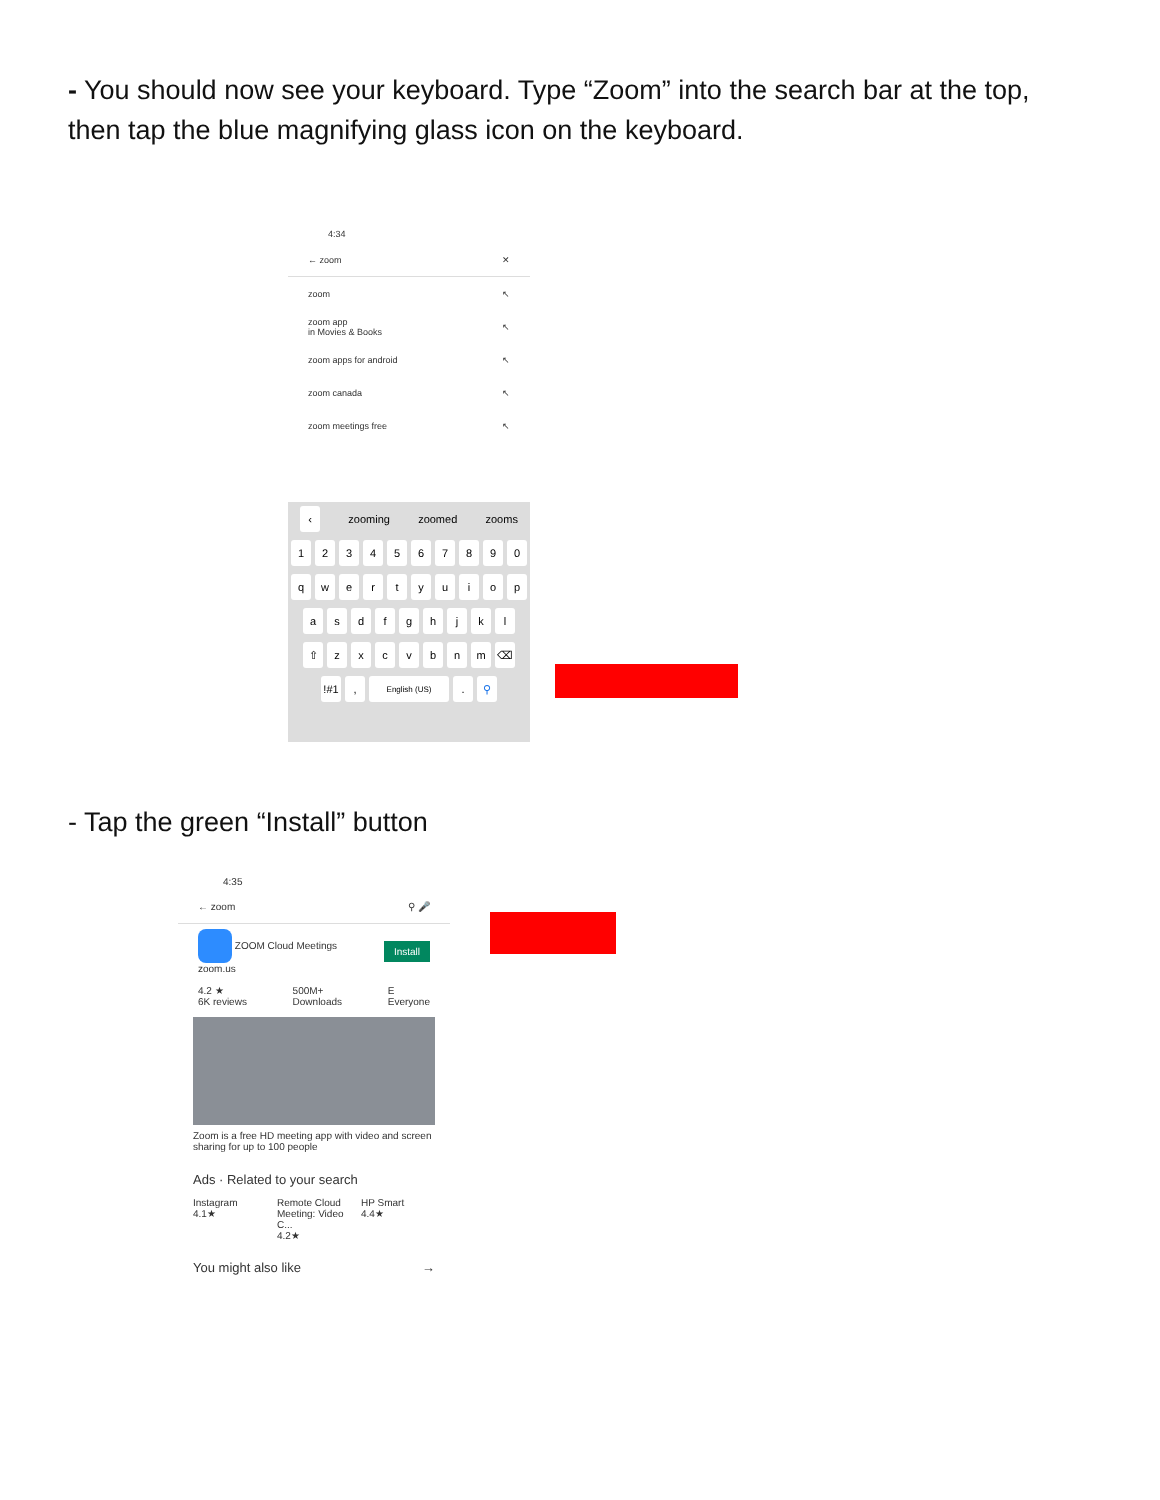- You should now see your keyboard. Type “Zoom” into the search bar at the top, then tap the blue magnifying glass icon on the keyboard.
4:34
← zoom ✕
zoom ↖
zoom app
in Movies & Books ↖
zoom apps for android ↖
zoom canada ↖
zoom meetings free ↖
‹ zooming zoomed zooms
1234567890
qwertyuiop
asdfghjkl
⇧ zxcvbnm ⌫
!#1, English (US). ⚲
- Tap the green “Install” button
4:35
← zoom ⚲ 🎤
ZOOM Cloud Meetings
zoom.us Install
4.2 ★
6K reviews 500M+
Downloads E
Everyone
Zoom is a free HD meeting app with video and screen sharing for up to 100 people
Ads · Related to your search
Instagram
4.1★
Remote Cloud Meeting: Video C...
4.2★
HP Smart
4.4★
You might also like →